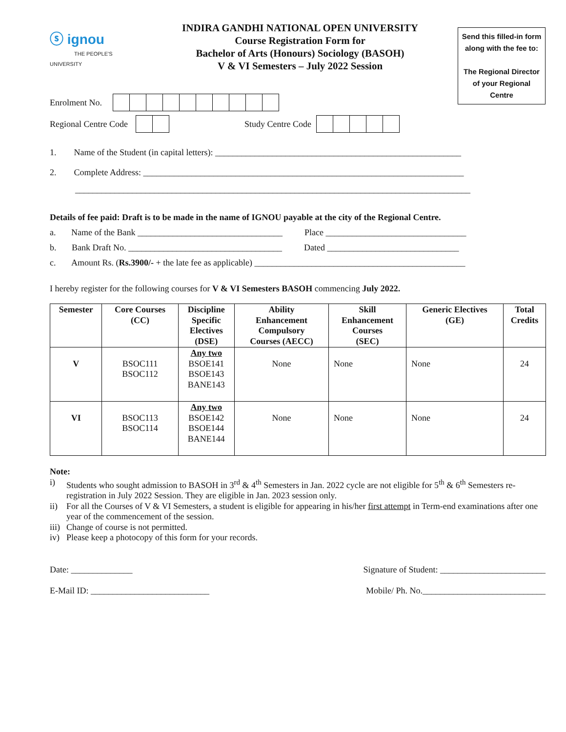ⓢ ignou
THE PEOPLE'S UNIVERSITY
INDIRA GANDHI NATIONAL OPEN UNIVERSITY
Course Registration Form for
Bachelor of Arts (Honours) Sociology (BASOH)
V & VI Semesters – July 2022 Session
Send this filled-in form along with the fee to:
The Regional Director of your Regional Centre
Enrolment No.
Regional Centre Code
Study Centre Code
1. Name of the Student (in capital letters): ________________________________________________________
2. Complete Address: _________________________________________________________________________
__________________________________________________________________________________________
Details of fee paid: Draft is to be made in the name of IGNOU payable at the city of the Regional Centre.
a. Name of the Bank _________________________________ Place ________________________________
b. Bank Draft No. ___________________________________ Dated ______________________________
c. Amount Rs. (Rs.3900/- + the late fee as applicable) ________________________________________________
I hereby register for the following courses for V & VI Semesters BASOH commencing July 2022.
| Semester | Core Courses (CC) | Discipline Specific Electives (DSE) | Ability Enhancement Compulsory Courses (AECC) | Skill Enhancement Courses (SEC) | Generic Electives (GE) | Total Credits |
| --- | --- | --- | --- | --- | --- | --- |
| V | BSOC111 BSOC112 | Any two BSOE141 BSOE143 BANE143 | None | None | None | 24 |
| VI | BSOC113 BSOC114 | Any two BSOE142 BSOE144 BANE144 | None | None | None | 24 |
Note:
i) Students who sought admission to BASOH in 3<sup>rd</sup> & 4<sup>th</sup> Semesters in Jan. 2022 cycle are not eligible for 5<sup>th</sup> & 6<sup>th</sup> Semesters re-registration in July 2022 Session. They are eligible in Jan. 2023 session only.
ii) For all the Courses of V & VI Semesters, a student is eligible for appearing in his/her first attempt in Term-end examinations after one year of the commencement of the session.
iii) Change of course is not permitted.
iv) Please keep a photocopy of this form for your records.
Date: ______________ Signature of Student: ________________________
E-Mail ID: ___________________________ Mobile/ Ph. No.____________________________